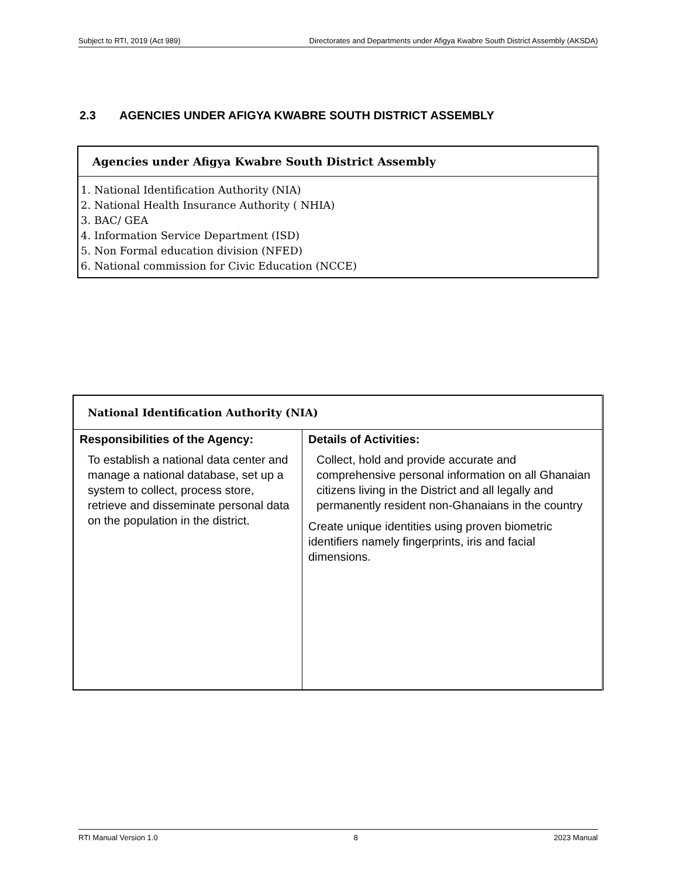Subject to RTI, 2019 (Act 989) Directorates and Departments under Afigya Kwabre South District Assembly (AKSDA)
2.3 AGENCIES UNDER AFIGYA KWABRE SOUTH DISTRICT ASSEMBLY
| Agencies under Afigya Kwabre South District Assembly |
| --- |
| 1. National Identification Authority (NIA) 2. National Health Insurance Authority ( NHIA) 3. BAC/ GEA 4. Information Service Department (ISD) 5. Non Formal education division (NFED) 6. National commission for Civic Education (NCCE) |
| National Identification Authority (NIA) | |
| --- | --- |
| Responsibilities of the Agency: | Details of Activities: |
| To establish a national data center and manage a national database, set up a system to collect, process store, retrieve and disseminate personal data on the population in the district. | Collect, hold and provide accurate and comprehensive personal information on all Ghanaian citizens living in the District and all legally and permanently resident non-Ghanaians in the country Create unique identities using proven biometric identifiers namely fingerprints, iris and facial dimensions. |
RTI Manual Version 1.0 8 2023 Manual